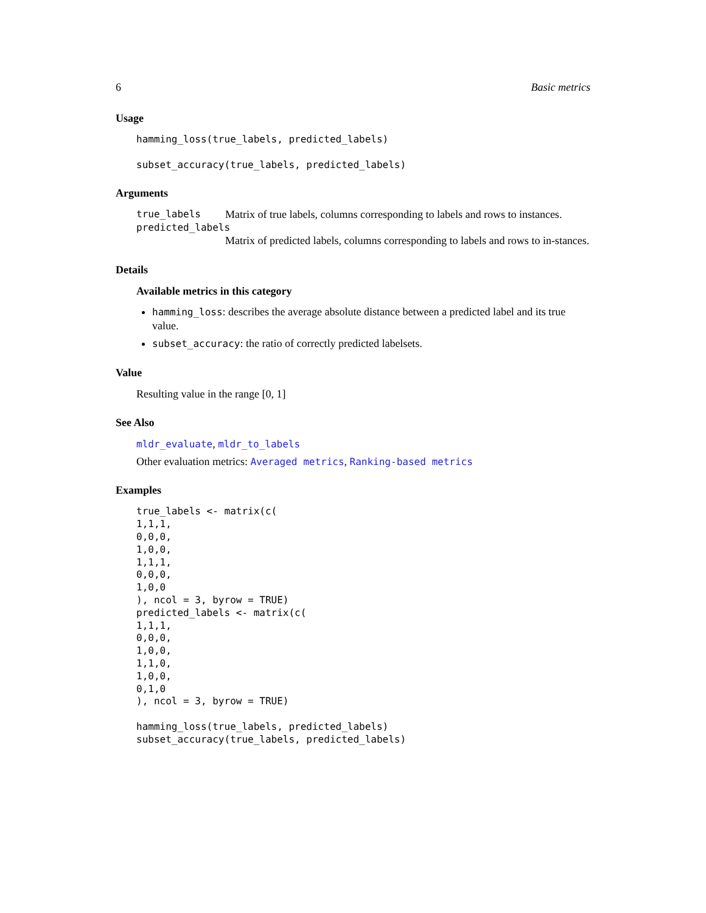6 Basic metrics
Usage
hamming_loss(true_labels, predicted_labels)

subset_accuracy(true_labels, predicted_labels)
Arguments
true_labels Matrix of true labels, columns corresponding to labels and rows to instances.
predicted_labels
Matrix of predicted labels, columns corresponding to labels and rows to in-stances.
Details
Available metrics in this category
hamming_loss: describes the average absolute distance between a predicted label and its true value.
subset_accuracy: the ratio of correctly predicted labelsets.
Value
Resulting value in the range [0, 1]
See Also
mldr_evaluate, mldr_to_labels
Other evaluation metrics: Averaged metrics, Ranking-based metrics
Examples
true_labels <- matrix(c(
1,1,1,
0,0,0,
1,0,0,
1,1,1,
0,0,0,
1,0,0
), ncol = 3, byrow = TRUE)
predicted_labels <- matrix(c(
1,1,1,
0,0,0,
1,0,0,
1,1,0,
1,0,0,
0,1,0
), ncol = 3, byrow = TRUE)

hamming_loss(true_labels, predicted_labels)
subset_accuracy(true_labels, predicted_labels)